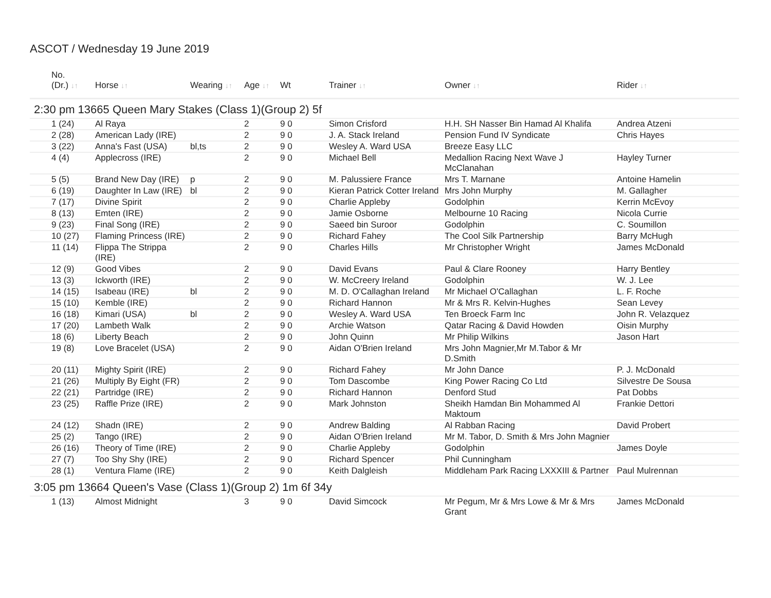ASCOT / Wednesday 19 June 2019
| No. (Dr.) ↓↑ | Horse ↓↑ | Wearing ↓↑ | Age ↓↑ | Wt | Trainer ↓↑ | Owner ↓↑ | Rider ↓↑ |
| --- | --- | --- | --- | --- | --- | --- | --- |
| 2:30 pm 13665 Queen Mary Stakes (Class 1)(Group 2) 5f | | | | | | | |
| 1 (24) | Al Raya | | 2 | 9 0 | Simon Crisford | H.H. SH Nasser Bin Hamad Al Khalifa | Andrea Atzeni |
| 2 (28) | American Lady (IRE) | | 2 | 9 0 | J. A. Stack Ireland | Pension Fund IV Syndicate | Chris Hayes |
| 3 (22) | Anna's Fast (USA) | bl,ts | 2 | 9 0 | Wesley A. Ward USA | Breeze Easy LLC | |
| 4 (4) | Applecross (IRE) | | 2 | 9 0 | Michael Bell | Medallion Racing Next Wave J McClanahan | Hayley Turner |
| 5 (5) | Brand New Day (IRE) | p | 2 | 9 0 | M. Palussiere France | Mrs T. Marnane | Antoine Hamelin |
| 6 (19) | Daughter In Law (IRE) | bl | 2 | 9 0 | Kieran Patrick Cotter Ireland | Mrs John Murphy | M. Gallagher |
| 7 (17) | Divine Spirit | | 2 | 9 0 | Charlie Appleby | Godolphin | Kerrin McEvoy |
| 8 (13) | Emten (IRE) | | 2 | 9 0 | Jamie Osborne | Melbourne 10 Racing | Nicola Currie |
| 9 (23) | Final Song (IRE) | | 2 | 9 0 | Saeed bin Suroor | Godolphin | C. Soumillon |
| 10 (27) | Flaming Princess (IRE) | | 2 | 9 0 | Richard Fahey | The Cool Silk Partnership | Barry McHugh |
| 11 (14) | Flippa The Strippa (IRE) | | 2 | 9 0 | Charles Hills | Mr Christopher Wright | James McDonald |
| 12 (9) | Good Vibes | | 2 | 9 0 | David Evans | Paul & Clare Rooney | Harry Bentley |
| 13 (3) | Ickworth (IRE) | | 2 | 9 0 | W. McCreery Ireland | Godolphin | W. J. Lee |
| 14 (15) | Isabeau (IRE) | bl | 2 | 9 0 | M. D. O'Callaghan Ireland | Mr Michael O'Callaghan | L. F. Roche |
| 15 (10) | Kemble (IRE) | | 2 | 9 0 | Richard Hannon | Mr & Mrs R. Kelvin-Hughes | Sean Levey |
| 16 (18) | Kimari (USA) | bl | 2 | 9 0 | Wesley A. Ward USA | Ten Broeck Farm Inc | John R. Velazquez |
| 17 (20) | Lambeth Walk | | 2 | 9 0 | Archie Watson | Qatar Racing & David Howden | Oisin Murphy |
| 18 (6) | Liberty Beach | | 2 | 9 0 | John Quinn | Mr Philip Wilkins | Jason Hart |
| 19 (8) | Love Bracelet (USA) | | 2 | 9 0 | Aidan O'Brien Ireland | Mrs John Magnier,Mr M.Tabor & Mr D.Smith | |
| 20 (11) | Mighty Spirit (IRE) | | 2 | 9 0 | Richard Fahey | Mr John Dance | P. J. McDonald |
| 21 (26) | Multiply By Eight (FR) | | 2 | 9 0 | Tom Dascombe | King Power Racing Co Ltd | Silvestre De Sousa |
| 22 (21) | Partridge (IRE) | | 2 | 9 0 | Richard Hannon | Denford Stud | Pat Dobbs |
| 23 (25) | Raffle Prize (IRE) | | 2 | 9 0 | Mark Johnston | Sheikh Hamdan Bin Mohammed Al Maktoum | Frankie Dettori |
| 24 (12) | Shadn (IRE) | | 2 | 9 0 | Andrew Balding | Al Rabban Racing | David Probert |
| 25 (2) | Tango (IRE) | | 2 | 9 0 | Aidan O'Brien Ireland | Mr M. Tabor, D. Smith & Mrs John Magnier | |
| 26 (16) | Theory of Time (IRE) | | 2 | 9 0 | Charlie Appleby | Godolphin | James Doyle |
| 27 (7) | Too Shy Shy (IRE) | | 2 | 9 0 | Richard Spencer | Phil Cunningham | |
| 28 (1) | Ventura Flame (IRE) | | 2 | 9 0 | Keith Dalgleish | Middleham Park Racing LXXXIII & Partner | Paul Mulrennan |
| 3:05 pm 13664 Queen's Vase (Class 1)(Group 2) 1m 6f 34y | | | | | | | |
| 1 (13) | Almost Midnight | | 3 | 9 0 | David Simcock | Mr Pegum, Mr & Mrs Lowe & Mr & Mrs Grant | James McDonald |